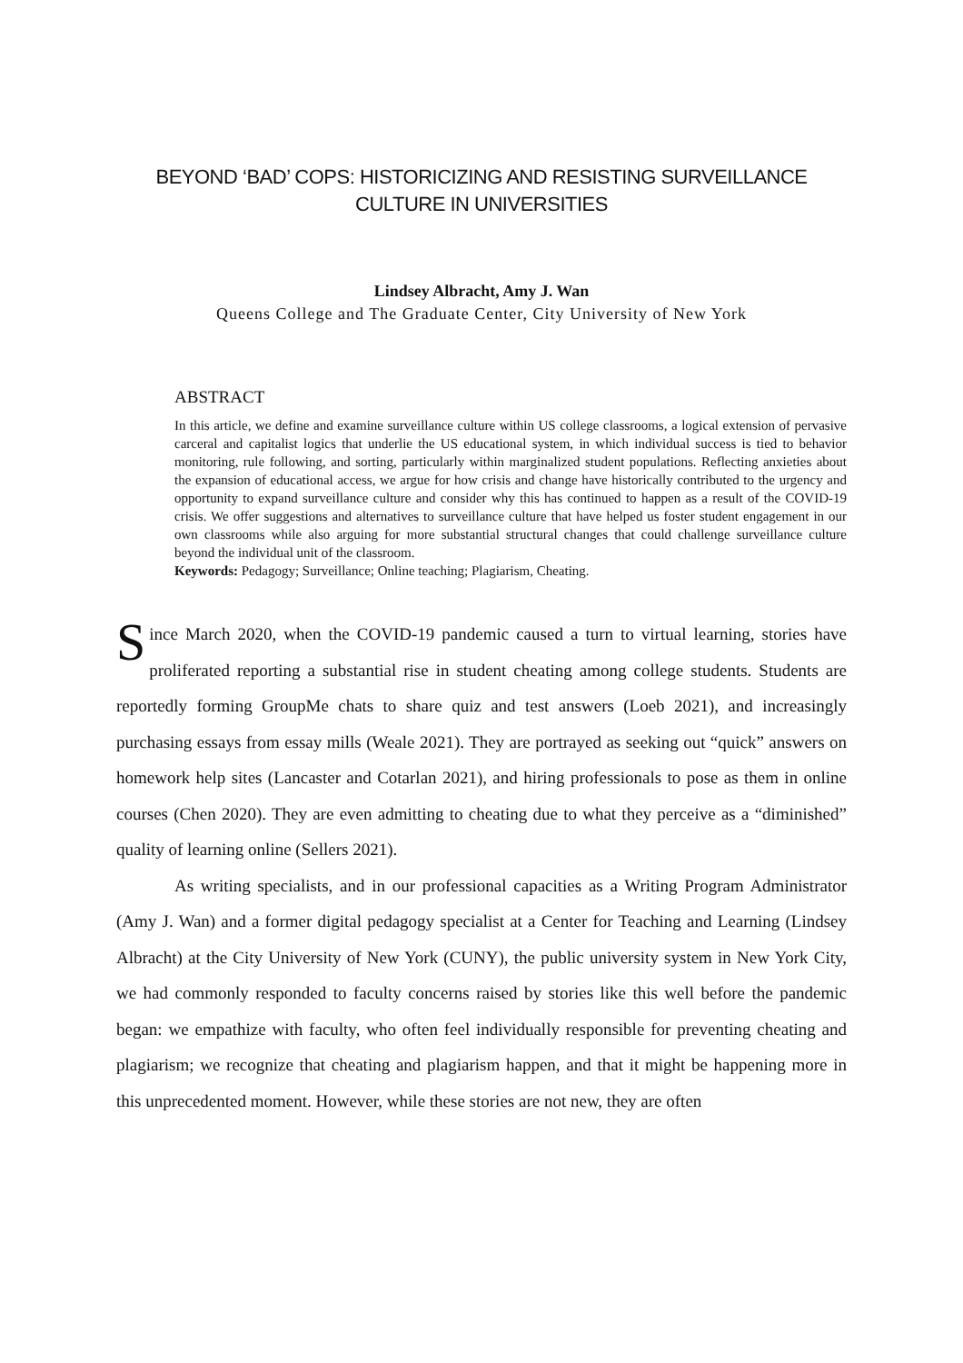BEYOND ‘BAD’ COPS: HISTORICIZING AND RESISTING SURVEILLANCE CULTURE IN UNIVERSITIES
Lindsey Albracht, Amy J. Wan
Queens College and The Graduate Center, City University of New York
ABSTRACT
In this article, we define and examine surveillance culture within US college classrooms, a logical extension of pervasive carceral and capitalist logics that underlie the US educational system, in which individual success is tied to behavior monitoring, rule following, and sorting, particularly within marginalized student populations. Reflecting anxieties about the expansion of educational access, we argue for how crisis and change have historically contributed to the urgency and opportunity to expand surveillance culture and consider why this has continued to happen as a result of the COVID-19 crisis. We offer suggestions and alternatives to surveillance culture that have helped us foster student engagement in our own classrooms while also arguing for more substantial structural changes that could challenge surveillance culture beyond the individual unit of the classroom.
Keywords: Pedagogy; Surveillance; Online teaching; Plagiarism, Cheating.
Since March 2020, when the COVID-19 pandemic caused a turn to virtual learning, stories have proliferated reporting a substantial rise in student cheating among college students. Students are reportedly forming GroupMe chats to share quiz and test answers (Loeb 2021), and increasingly purchasing essays from essay mills (Weale 2021). They are portrayed as seeking out “quick” answers on homework help sites (Lancaster and Cotarlan 2021), and hiring professionals to pose as them in online courses (Chen 2020). They are even admitting to cheating due to what they perceive as a “diminished” quality of learning online (Sellers 2021).
As writing specialists, and in our professional capacities as a Writing Program Administrator (Amy J. Wan) and a former digital pedagogy specialist at a Center for Teaching and Learning (Lindsey Albracht) at the City University of New York (CUNY), the public university system in New York City, we had commonly responded to faculty concerns raised by stories like this well before the pandemic began: we empathize with faculty, who often feel individually responsible for preventing cheating and plagiarism; we recognize that cheating and plagiarism happen, and that it might be happening more in this unprecedented moment. However, while these stories are not new, they are often